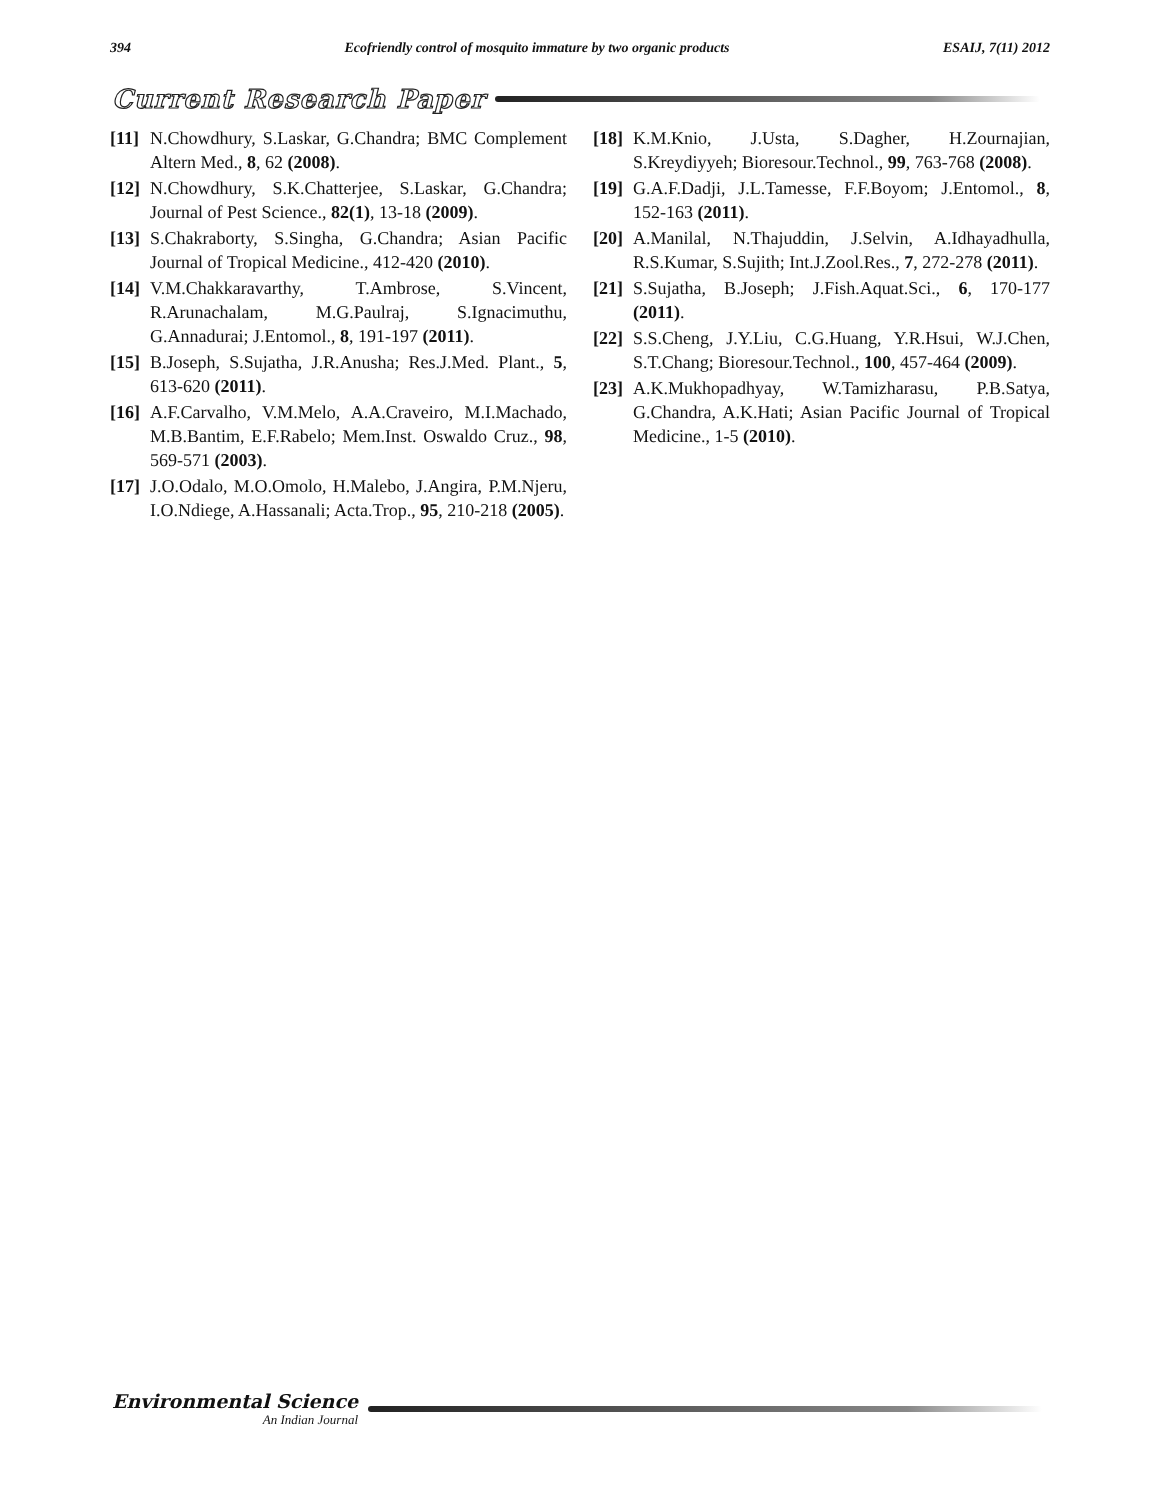394 Ecofriendly control of mosquito immature by two organic products ESAIJ, 7(11) 2012
Current Research Paper
[11] N.Chowdhury, S.Laskar, G.Chandra; BMC Complement Altern Med., 8, 62 (2008).
[12] N.Chowdhury, S.K.Chatterjee, S.Laskar, G.Chandra; Journal of Pest Science., 82(1), 13-18 (2009).
[13] S.Chakraborty, S.Singha, G.Chandra; Asian Pacific Journal of Tropical Medicine., 412-420 (2010).
[14] V.M.Chakkaravarthy, T.Ambrose, S.Vincent, R.Arunachalam, M.G.Paulraj, S.Ignacimuthu, G.Annadurai; J.Entomol., 8, 191-197 (2011).
[15] B.Joseph, S.Sujatha, J.R.Anusha; Res.J.Med. Plant., 5, 613-620 (2011).
[16] A.F.Carvalho, V.M.Melo, A.A.Craveiro, M.I.Machado, M.B.Bantim, E.F.Rabelo; Mem.Inst. Oswaldo Cruz., 98, 569-571 (2003).
[17] J.O.Odalo, M.O.Omolo, H.Malebo, J.Angira, P.M.Njeru, I.O.Ndiege, A.Hassanali; Acta.Trop., 95, 210-218 (2005).
[18] K.M.Knio, J.Usta, S.Dagher, H.Zournajian, S.Kreydiyyeh; Bioresour.Technol., 99, 763-768 (2008).
[19] G.A.F.Dadji, J.L.Tamesse, F.F.Boyom; J.Entomol., 8, 152-163 (2011).
[20] A.Manilal, N.Thajuddin, J.Selvin, A.Idhayadhulla, R.S.Kumar, S.Sujith; Int.J.Zool.Res., 7, 272-278 (2011).
[21] S.Sujatha, B.Joseph; J.Fish.Aquat.Sci., 6, 170-177 (2011).
[22] S.S.Cheng, J.Y.Liu, C.G.Huang, Y.R.Hsui, W.J.Chen, S.T.Chang; Bioresour.Technol., 100, 457-464 (2009).
[23] A.K.Mukhopadhyay, W.Tamizharasu, P.B.Satya, G.Chandra, A.K.Hati; Asian Pacific Journal of Tropical Medicine., 1-5 (2010).
Environmental Science
An Indian Journal